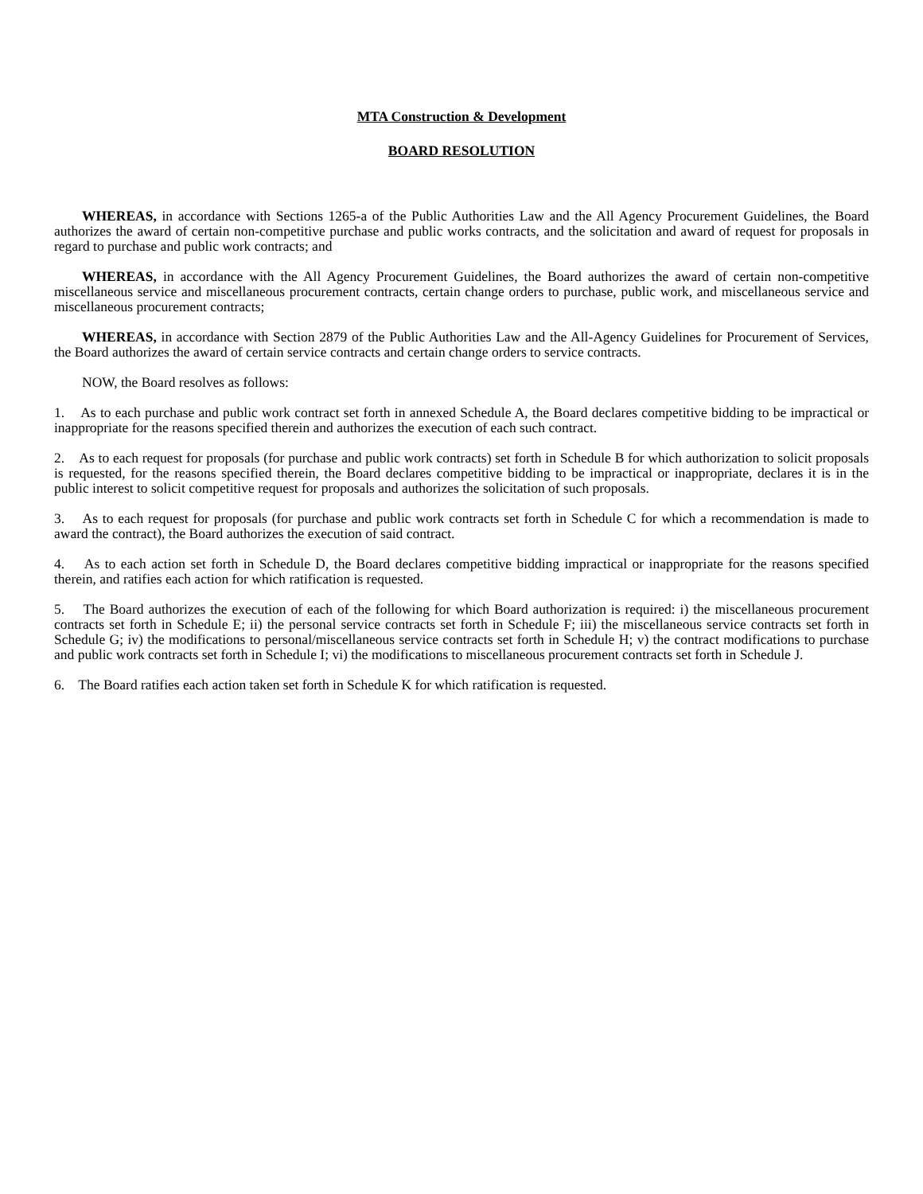MTA Construction & Development
BOARD RESOLUTION
WHEREAS, in accordance with Sections 1265-a of the Public Authorities Law and the All Agency Procurement Guidelines, the Board authorizes the award of certain non-competitive purchase and public works contracts, and the solicitation and award of request for proposals in regard to purchase and public work contracts; and
WHEREAS, in accordance with the All Agency Procurement Guidelines, the Board authorizes the award of certain non-competitive miscellaneous service and miscellaneous procurement contracts, certain change orders to purchase, public work, and miscellaneous service and miscellaneous procurement contracts;
WHEREAS, in accordance with Section 2879 of the Public Authorities Law and the All-Agency Guidelines for Procurement of Services, the Board authorizes the award of certain service contracts and certain change orders to service contracts.
NOW, the Board resolves as follows:
1. As to each purchase and public work contract set forth in annexed Schedule A, the Board declares competitive bidding to be impractical or inappropriate for the reasons specified therein and authorizes the execution of each such contract.
2. As to each request for proposals (for purchase and public work contracts) set forth in Schedule B for which authorization to solicit proposals is requested, for the reasons specified therein, the Board declares competitive bidding to be impractical or inappropriate, declares it is in the public interest to solicit competitive request for proposals and authorizes the solicitation of such proposals.
3. As to each request for proposals (for purchase and public work contracts set forth in Schedule C for which a recommendation is made to award the contract), the Board authorizes the execution of said contract.
4. As to each action set forth in Schedule D, the Board declares competitive bidding impractical or inappropriate for the reasons specified therein, and ratifies each action for which ratification is requested.
5. The Board authorizes the execution of each of the following for which Board authorization is required: i) the miscellaneous procurement contracts set forth in Schedule E; ii) the personal service contracts set forth in Schedule F; iii) the miscellaneous service contracts set forth in Schedule G; iv) the modifications to personal/miscellaneous service contracts set forth in Schedule H; v) the contract modifications to purchase and public work contracts set forth in Schedule I; vi) the modifications to miscellaneous procurement contracts set forth in Schedule J.
6. The Board ratifies each action taken set forth in Schedule K for which ratification is requested.